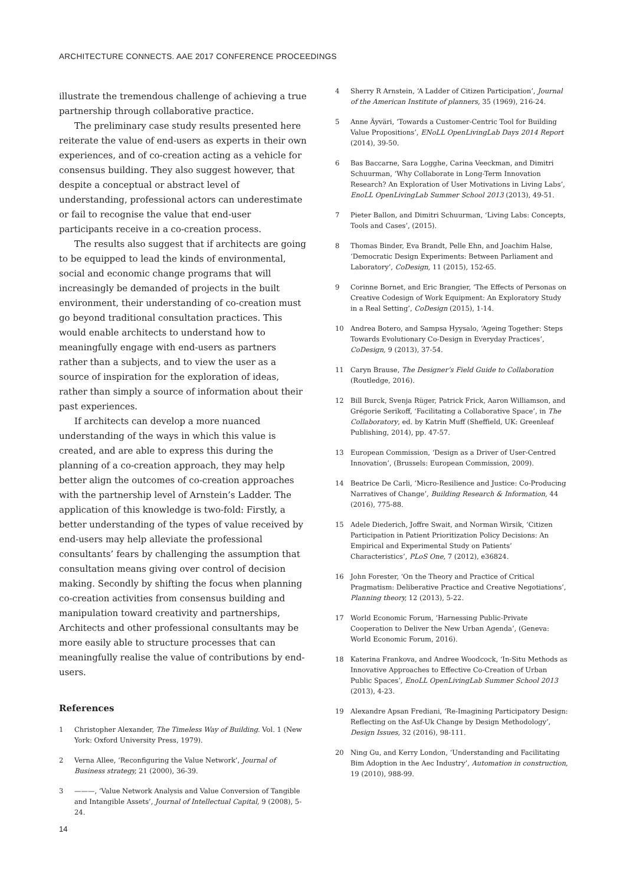ARCHITECTURE CONNECTS. AAE 2017 CONFERENCE PROCEEDINGS
illustrate the tremendous challenge of achieving a true partnership through collaborative practice.
The preliminary case study results presented here reiterate the value of end-users as experts in their own experiences, and of co-creation acting as a vehicle for consensus building. They also suggest however, that despite a conceptual or abstract level of understanding, professional actors can underestimate or fail to recognise the value that end-user participants receive in a co-creation process.
The results also suggest that if architects are going to be equipped to lead the kinds of environmental, social and economic change programs that will increasingly be demanded of projects in the built environment, their understanding of co-creation must go beyond traditional consultation practices. This would enable architects to understand how to meaningfully engage with end-users as partners rather than a subjects, and to view the user as a source of inspiration for the exploration of ideas, rather than simply a source of information about their past experiences.
If architects can develop a more nuanced understanding of the ways in which this value is created, and are able to express this during the planning of a co-creation approach, they may help better align the outcomes of co-creation approaches with the partnership level of Arnstein’s Ladder. The application of this knowledge is two-fold: Firstly, a better understanding of the types of value received by end-users may help alleviate the professional consultants’ fears by challenging the assumption that consultation means giving over control of decision making. Secondly by shifting the focus when planning co-creation activities from consensus building and manipulation toward creativity and partnerships, Architects and other professional consultants may be more easily able to structure processes that can meaningfully realise the value of contributions by end-users.
References
1 Christopher Alexander, The Timeless Way of Building. Vol. 1 (New York: Oxford University Press, 1979).
2 Verna Allee, ‘Reconfiguring the Value Network’, Journal of Business strategy, 21 (2000), 36-39.
3 ———, ‘Value Network Analysis and Value Conversion of Tangible and Intangible Assets’, Journal of Intellectual Capital, 9 (2008), 5-24.
4 Sherry R Arnstein, ‘A Ladder of Citizen Participation’, Journal of the American Institute of planners, 35 (1969), 216-24.
5 Anne Äyväri, ‘Towards a Customer-Centric Tool for Building Value Propositions’, ENoLL OpenLivingLab Days 2014 Report (2014), 39-50.
6 Bas Baccarne, Sara Logghe, Carina Veeckman, and Dimitri Schuurman, ‘Why Collaborate in Long-Term Innovation Research? An Exploration of User Motivations in Living Labs’, EnoLL OpenLivingLab Summer School 2013 (2013), 49-51.
7 Pieter Ballon, and Dimitri Schuurman, ‘Living Labs: Concepts, Tools and Cases’, (2015).
8 Thomas Binder, Eva Brandt, Pelle Ehn, and Joachim Halse, ‘Democratic Design Experiments: Between Parliament and Laboratory’, CoDesign, 11 (2015), 152-65.
9 Corinne Bornet, and Eric Brangier, ‘The Effects of Personas on Creative Codesign of Work Equipment: An Exploratory Study in a Real Setting’, CoDesign (2015), 1-14.
10 Andrea Botero, and Sampsa Hyysalo, ‘Ageing Together: Steps Towards Evolutionary Co-Design in Everyday Practices’, CoDesign, 9 (2013), 37-54.
11 Caryn Brause, The Designer’s Field Guide to Collaboration (Routledge, 2016).
12 Bill Burck, Svenja Rüger, Patrick Frick, Aaron Williamson, and Grégorie Serikoff, ‘Facilitating a Collaborative Space’, in The Collaboratory, ed. by Katrin Muff (Sheffield, UK: Greenleaf Publishing, 2014), pp. 47-57.
13 European Commission, ‘Design as a Driver of User-Centred Innovation’, (Brussels: European Commission, 2009).
14 Beatrice De Carli, ‘Micro-Resilience and Justice: Co-Producing Narratives of Change’, Building Research & Information, 44 (2016), 775-88.
15 Adele Diederich, Joffre Swait, and Norman Wirsik, ‘Citizen Participation in Patient Prioritization Policy Decisions: An Empirical and Experimental Study on Patients’ Characteristics’, PLoS One, 7 (2012), e36824.
16 John Forester, ‘On the Theory and Practice of Critical Pragmatism: Deliberative Practice and Creative Negotiations’, Planning theory, 12 (2013), 5-22.
17 World Economic Forum, ‘Harnessing Public-Private Cooperation to Deliver the New Urban Agenda’, (Geneva: World Economic Forum, 2016).
18 Katerina Frankova, and Andree Woodcock, ‘In-Situ Methods as Innovative Approaches to Effective Co-Creation of Urban Public Spaces’, EnoLL OpenLivingLab Summer School 2013 (2013), 4-23.
19 Alexandre Apsan Frediani, ‘Re-Imagining Participatory Design: Reflecting on the Asf-Uk Change by Design Methodology’, Design Issues, 32 (2016), 98-111.
20 Ning Gu, and Kerry London, ‘Understanding and Facilitating Bim Adoption in the Aec Industry’, Automation in construction, 19 (2010), 988-99.
14